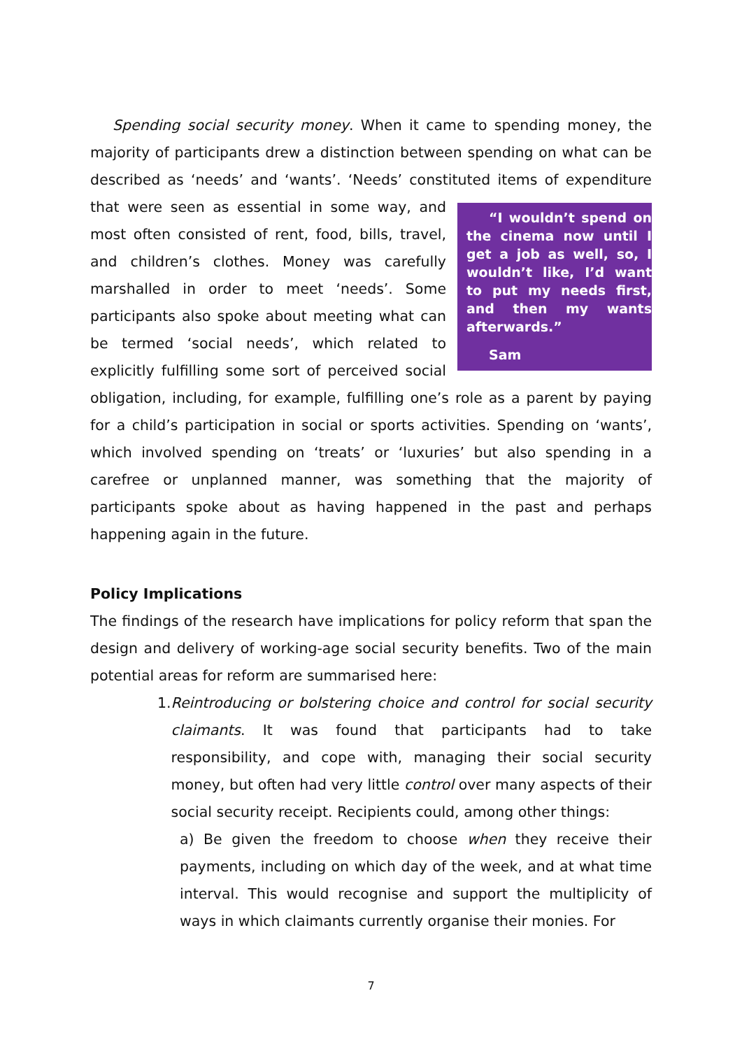Spending social security money. When it came to spending money, the majority of participants drew a distinction between spending on what can be described as ‘needs’ and ‘wants’. ‘Needs’ constituted items of “I wouldn’t spend on the cinema now until I get a job as well, so, I wouldn’t like, I’d want to put my needs first, and then my wants afterwards.”
Sam expenditure that were seen as essential in some way, and most often consisted of rent, food, bills, travel, and children’s clothes. Money was carefully marshalled in order to meet ‘needs’. Some participants also spoke about meeting what can be termed ‘social needs’, which related to explicitly fulfilling some sort of perceived social obligation, including, for example, fulfilling one’s role as a parent by paying for a child’s participation in social or sports activities. Spending on ‘wants’, which involved spending on ‘treats’ or ‘luxuries’ but also spending in a carefree or unplanned manner, was something that the majority of participants spoke about as having happened in the past and perhaps happening again in the future.
Policy Implications
The findings of the research have implications for policy reform that span the design and delivery of working-age social security benefits. Two of the main potential areas for reform are summarised here:
1. Reintroducing or bolstering choice and control for social security claimants. It was found that participants had to take responsibility, and cope with, managing their social security money, but often had very little control over many aspects of their social security receipt. Recipients could, among other things:
a) Be given the freedom to choose when they receive their payments, including on which day of the week, and at what time interval. This would recognise and support the multiplicity of ways in which claimants currently organise their monies. For
7